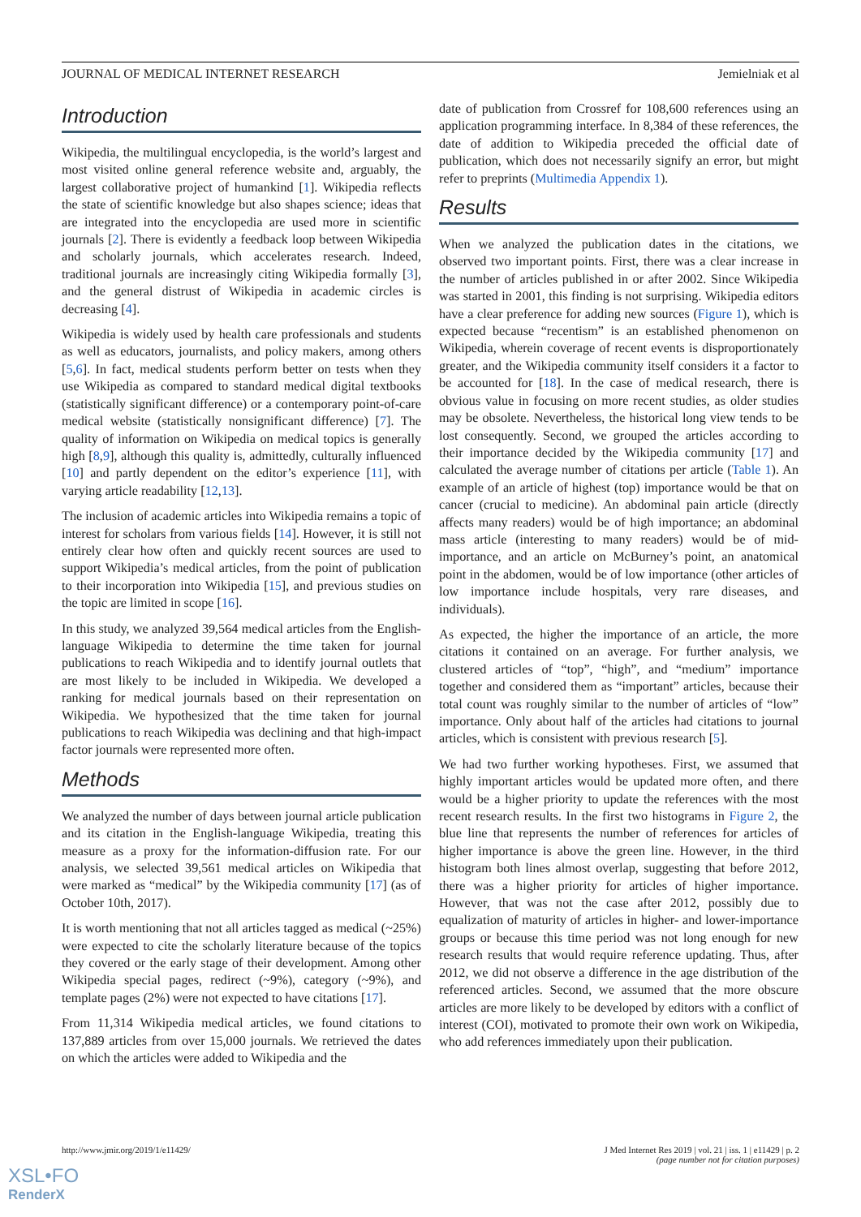JOURNAL OF MEDICAL INTERNET RESEARCH Jemielniak et al
Introduction
Wikipedia, the multilingual encyclopedia, is the world’s largest and most visited online general reference website and, arguably, the largest collaborative project of humankind [1]. Wikipedia reflects the state of scientific knowledge but also shapes science; ideas that are integrated into the encyclopedia are used more in scientific journals [2]. There is evidently a feedback loop between Wikipedia and scholarly journals, which accelerates research. Indeed, traditional journals are increasingly citing Wikipedia formally [3], and the general distrust of Wikipedia in academic circles is decreasing [4].
Wikipedia is widely used by health care professionals and students as well as educators, journalists, and policy makers, among others [5,6]. In fact, medical students perform better on tests when they use Wikipedia as compared to standard medical digital textbooks (statistically significant difference) or a contemporary point-of-care medical website (statistically nonsignificant difference) [7]. The quality of information on Wikipedia on medical topics is generally high [8,9], although this quality is, admittedly, culturally influenced [10] and partly dependent on the editor’s experience [11], with varying article readability [12,13].
The inclusion of academic articles into Wikipedia remains a topic of interest for scholars from various fields [14]. However, it is still not entirely clear how often and quickly recent sources are used to support Wikipedia’s medical articles, from the point of publication to their incorporation into Wikipedia [15], and previous studies on the topic are limited in scope [16].
In this study, we analyzed 39,564 medical articles from the English-language Wikipedia to determine the time taken for journal publications to reach Wikipedia and to identify journal outlets that are most likely to be included in Wikipedia. We developed a ranking for medical journals based on their representation on Wikipedia. We hypothesized that the time taken for journal publications to reach Wikipedia was declining and that high-impact factor journals were represented more often.
Methods
We analyzed the number of days between journal article publication and its citation in the English-language Wikipedia, treating this measure as a proxy for the information-diffusion rate. For our analysis, we selected 39,561 medical articles on Wikipedia that were marked as “medical” by the Wikipedia community [17] (as of October 10th, 2017).
It is worth mentioning that not all articles tagged as medical (~25%) were expected to cite the scholarly literature because of the topics they covered or the early stage of their development. Among other Wikipedia special pages, redirect (~9%), category (~9%), and template pages (2%) were not expected to have citations [17].
From 11,314 Wikipedia medical articles, we found citations to 137,889 articles from over 15,000 journals. We retrieved the dates on which the articles were added to Wikipedia and the
date of publication from Crossref for 108,600 references using an application programming interface. In 8,384 of these references, the date of addition to Wikipedia preceded the official date of publication, which does not necessarily signify an error, but might refer to preprints (Multimedia Appendix 1).
Results
When we analyzed the publication dates in the citations, we observed two important points. First, there was a clear increase in the number of articles published in or after 2002. Since Wikipedia was started in 2001, this finding is not surprising. Wikipedia editors have a clear preference for adding new sources (Figure 1), which is expected because “recentism” is an established phenomenon on Wikipedia, wherein coverage of recent events is disproportionately greater, and the Wikipedia community itself considers it a factor to be accounted for [18]. In the case of medical research, there is obvious value in focusing on more recent studies, as older studies may be obsolete. Nevertheless, the historical long view tends to be lost consequently. Second, we grouped the articles according to their importance decided by the Wikipedia community [17] and calculated the average number of citations per article (Table 1). An example of an article of highest (top) importance would be that on cancer (crucial to medicine). An abdominal pain article (directly affects many readers) would be of high importance; an abdominal mass article (interesting to many readers) would be of mid-importance, and an article on McBurney’s point, an anatomical point in the abdomen, would be of low importance (other articles of low importance include hospitals, very rare diseases, and individuals).
As expected, the higher the importance of an article, the more citations it contained on an average. For further analysis, we clustered articles of “top”, “high”, and “medium” importance together and considered them as “important” articles, because their total count was roughly similar to the number of articles of “low” importance. Only about half of the articles had citations to journal articles, which is consistent with previous research [5].
We had two further working hypotheses. First, we assumed that highly important articles would be updated more often, and there would be a higher priority to update the references with the most recent research results. In the first two histograms in Figure 2, the blue line that represents the number of references for articles of higher importance is above the green line. However, in the third histogram both lines almost overlap, suggesting that before 2012, there was a higher priority for articles of higher importance. However, that was not the case after 2012, possibly due to equalization of maturity of articles in higher- and lower-importance groups or because this time period was not long enough for new research results that would require reference updating. Thus, after 2012, we did not observe a difference in the age distribution of the referenced articles. Second, we assumed that the more obscure articles are more likely to be developed by editors with a conflict of interest (COI), motivated to promote their own work on Wikipedia, who add references immediately upon their publication.
http://www.jmir.org/2019/1/e11429/ J Med Internet Res 2019 | vol. 21 | iss. 1 | e11429 | p. 2
(page number not for citation purposes)
XSL•FO
RenderX